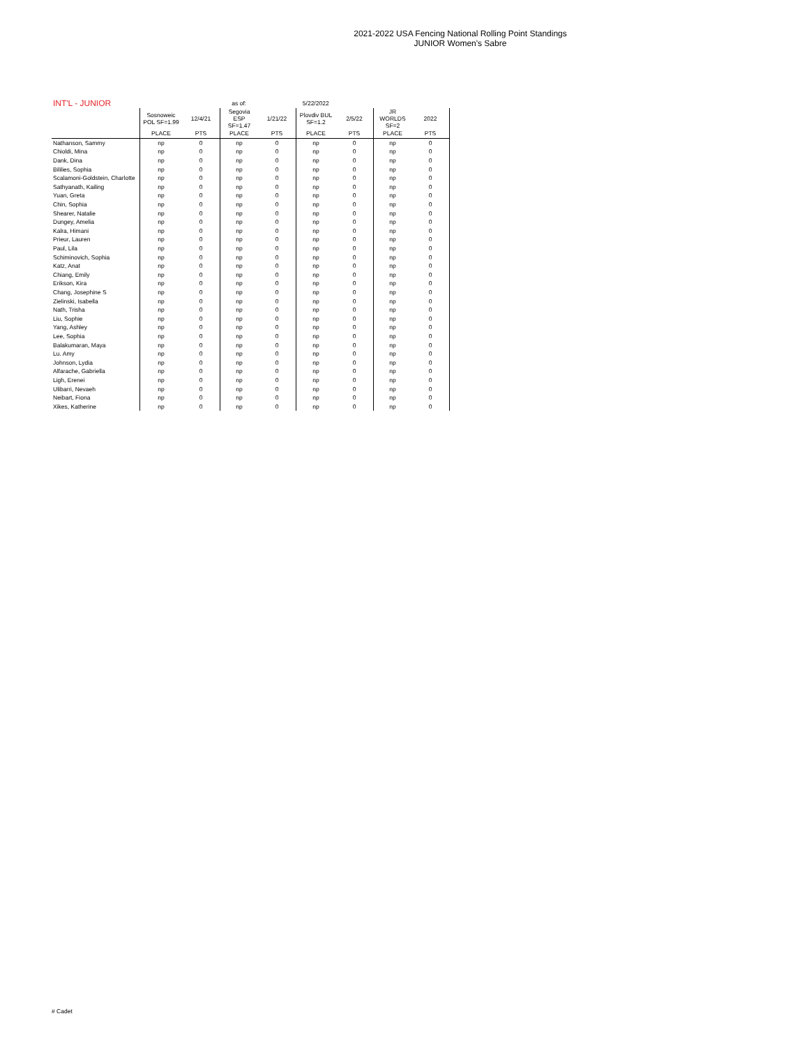2021-2022 USA Fencing National Rolling Point Standings
JUNIOR Women's Sabre
| INT'L - JUNIOR | | | as of: | | 5/22/2022 | | | |
| --- | --- | --- | --- | --- | --- | --- | --- | --- |
| | Sosnoweic POL SF=1.99 | 12/4/21 | Segovia ESP SF=1.47 | 1/21/22 | Plovdiv BUL SF=1.2 | 2/5/22 | JR WORLDS SF=2 | 2022 |
| | PLACE | PTS | PLACE | PTS | PLACE | PTS | PLACE | PTS |
| Nathanson, Sammy | np | 0 | np | 0 | np | 0 | np | 0 |
| Chioldi, Mina | np | 0 | np | 0 | np | 0 | np | 0 |
| Dank, Dina | np | 0 | np | 0 | np | 0 | np | 0 |
| Bililies, Sophia | np | 0 | np | 0 | np | 0 | np | 0 |
| Scalamoni-Goldstein, Charlotte | np | 0 | np | 0 | np | 0 | np | 0 |
| Sathyanath, Kailing | np | 0 | np | 0 | np | 0 | np | 0 |
| Yuan, Greta | np | 0 | np | 0 | np | 0 | np | 0 |
| Chin, Sophia | np | 0 | np | 0 | np | 0 | np | 0 |
| Shearer, Natalie | np | 0 | np | 0 | np | 0 | np | 0 |
| Dungey, Amelia | np | 0 | np | 0 | np | 0 | np | 0 |
| Kalra, Himani | np | 0 | np | 0 | np | 0 | np | 0 |
| Prieur, Lauren | np | 0 | np | 0 | np | 0 | np | 0 |
| Paul, Lila | np | 0 | np | 0 | np | 0 | np | 0 |
| Schiminovich, Sophia | np | 0 | np | 0 | np | 0 | np | 0 |
| Katz, Anat | np | 0 | np | 0 | np | 0 | np | 0 |
| Chiang, Emily | np | 0 | np | 0 | np | 0 | np | 0 |
| Erikson, Kira | np | 0 | np | 0 | np | 0 | np | 0 |
| Chang, Josephine S | np | 0 | np | 0 | np | 0 | np | 0 |
| Zielinski, Isabella | np | 0 | np | 0 | np | 0 | np | 0 |
| Nath, Trisha | np | 0 | np | 0 | np | 0 | np | 0 |
| Liu, Sophie | np | 0 | np | 0 | np | 0 | np | 0 |
| Yang, Ashley | np | 0 | np | 0 | np | 0 | np | 0 |
| Lee, Sophia | np | 0 | np | 0 | np | 0 | np | 0 |
| Balakumaran, Maya | np | 0 | np | 0 | np | 0 | np | 0 |
| Lu. Amy | np | 0 | np | 0 | np | 0 | np | 0 |
| Johnson, Lydia | np | 0 | np | 0 | np | 0 | np | 0 |
| Alfarache, Gabriella | np | 0 | np | 0 | np | 0 | np | 0 |
| Ligh, Erenei | np | 0 | np | 0 | np | 0 | np | 0 |
| Ulibarri, Nevaeh | np | 0 | np | 0 | np | 0 | np | 0 |
| Neibart, Fiona | np | 0 | np | 0 | np | 0 | np | 0 |
| Xikes, Katherine | np | 0 | np | 0 | np | 0 | np | 0 |
# Cadet